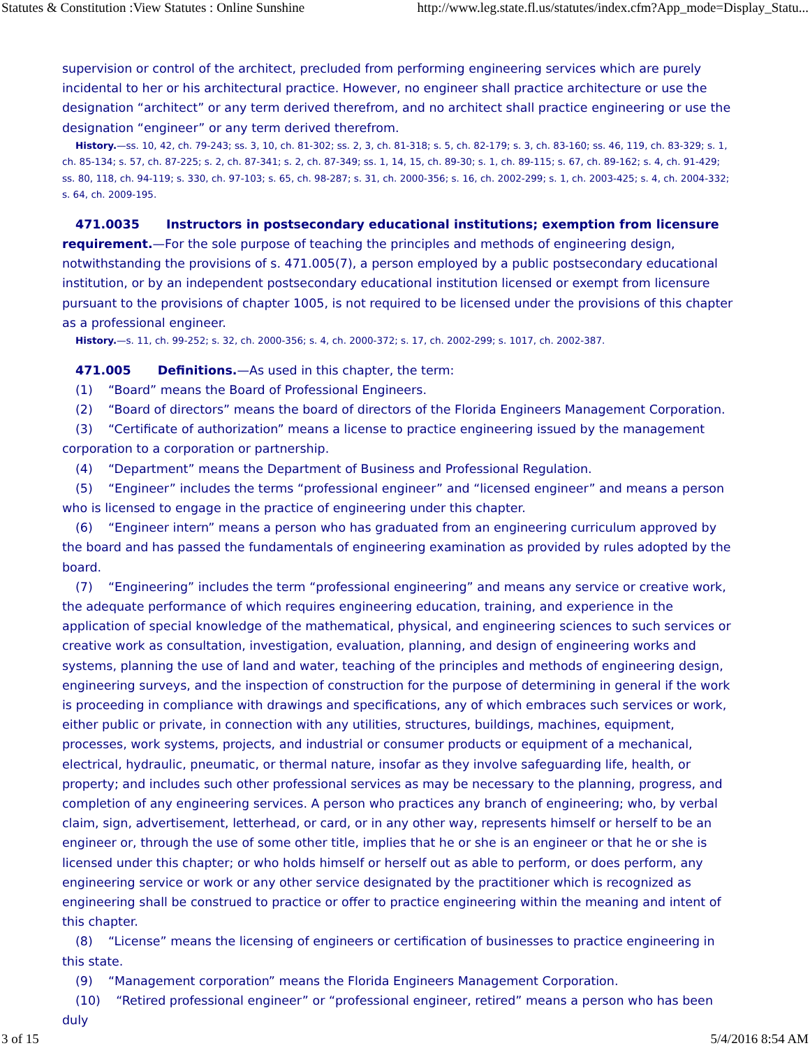Statutes & Constitution :View Statutes : Online Sunshine http://www.leg.state.fl.us/statutes/index.cfm?App_mode=Display_Statu...
supervision or control of the architect, precluded from performing engineering services which are purely incidental to her or his architectural practice. However, no engineer shall practice architecture or use the designation “architect” or any term derived therefrom, and no architect shall practice engineering or use the designation “engineer” or any term derived therefrom.
History.—ss. 10, 42, ch. 79-243; ss. 3, 10, ch. 81-302; ss. 2, 3, ch. 81-318; s. 5, ch. 82-179; s. 3, ch. 83-160; ss. 46, 119, ch. 83-329; s. 1, ch. 85-134; s. 57, ch. 87-225; s. 2, ch. 87-341; s. 2, ch. 87-349; ss. 1, 14, 15, ch. 89-30; s. 1, ch. 89-115; s. 67, ch. 89-162; s. 4, ch. 91-429; ss. 80, 118, ch. 94-119; s. 330, ch. 97-103; s. 65, ch. 98-287; s. 31, ch. 2000-356; s. 16, ch. 2002-299; s. 1, ch. 2003-425; s. 4, ch. 2004-332; s. 64, ch. 2009-195.
471.0035 Instructors in postsecondary educational institutions; exemption from licensure requirement.—For the sole purpose of teaching the principles and methods of engineering design, notwithstanding the provisions of s. 471.005(7), a person employed by a public postsecondary educational institution, or by an independent postsecondary educational institution licensed or exempt from licensure pursuant to the provisions of chapter 1005, is not required to be licensed under the provisions of this chapter as a professional engineer.
History.—s. 11, ch. 99-252; s. 32, ch. 2000-356; s. 4, ch. 2000-372; s. 17, ch. 2002-299; s. 1017, ch. 2002-387.
471.005 Definitions.—As used in this chapter, the term:
(1) “Board” means the Board of Professional Engineers.
(2) “Board of directors” means the board of directors of the Florida Engineers Management Corporation.
(3) “Certificate of authorization” means a license to practice engineering issued by the management corporation to a corporation or partnership.
(4) “Department” means the Department of Business and Professional Regulation.
(5) “Engineer” includes the terms “professional engineer” and “licensed engineer” and means a person who is licensed to engage in the practice of engineering under this chapter.
(6) “Engineer intern” means a person who has graduated from an engineering curriculum approved by the board and has passed the fundamentals of engineering examination as provided by rules adopted by the board.
(7) “Engineering” includes the term “professional engineering” and means any service or creative work, the adequate performance of which requires engineering education, training, and experience in the application of special knowledge of the mathematical, physical, and engineering sciences to such services or creative work as consultation, investigation, evaluation, planning, and design of engineering works and systems, planning the use of land and water, teaching of the principles and methods of engineering design, engineering surveys, and the inspection of construction for the purpose of determining in general if the work is proceeding in compliance with drawings and specifications, any of which embraces such services or work, either public or private, in connection with any utilities, structures, buildings, machines, equipment, processes, work systems, projects, and industrial or consumer products or equipment of a mechanical, electrical, hydraulic, pneumatic, or thermal nature, insofar as they involve safeguarding life, health, or property; and includes such other professional services as may be necessary to the planning, progress, and completion of any engineering services. A person who practices any branch of engineering; who, by verbal claim, sign, advertisement, letterhead, or card, or in any other way, represents himself or herself to be an engineer or, through the use of some other title, implies that he or she is an engineer or that he or she is licensed under this chapter; or who holds himself or herself out as able to perform, or does perform, any engineering service or work or any other service designated by the practitioner which is recognized as engineering shall be construed to practice or offer to practice engineering within the meaning and intent of this chapter.
(8) “License” means the licensing of engineers or certification of businesses to practice engineering in this state.
(9) “Management corporation” means the Florida Engineers Management Corporation.
(10) “Retired professional engineer” or “professional engineer, retired” means a person who has been duly
3 of 15 5/4/2016 8:54 AM